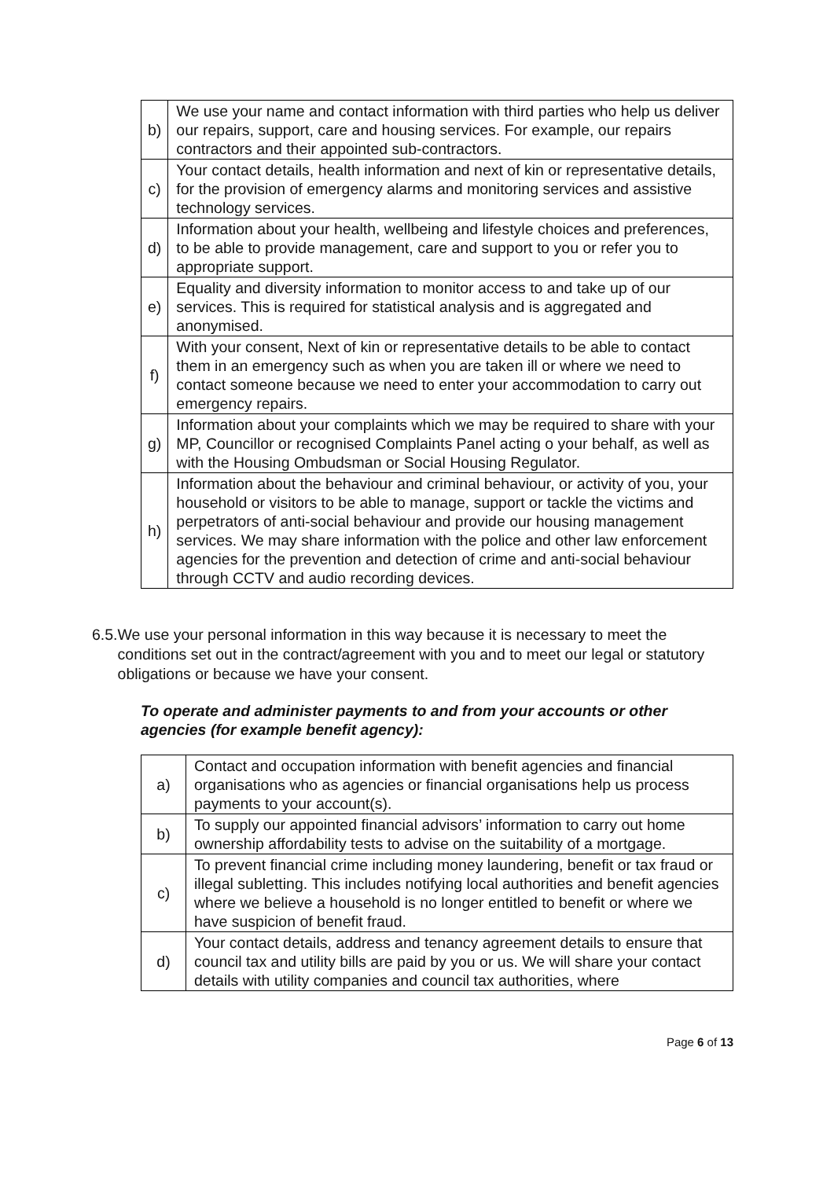| b) | We use your name and contact information with third parties who help us deliver our repairs, support, care and housing services. For example, our repairs contractors and their appointed sub-contractors. |
| c) | Your contact details, health information and next of kin or representative details, for the provision of emergency alarms and monitoring services and assistive technology services. |
| d) | Information about your health, wellbeing and lifestyle choices and preferences, to be able to provide management, care and support to you or refer you to appropriate support. |
| e) | Equality and diversity information to monitor access to and take up of our services. This is required for statistical analysis and is aggregated and anonymised. |
| f) | With your consent, Next of kin or representative details to be able to contact them in an emergency such as when you are taken ill or where we need to contact someone because we need to enter your accommodation to carry out emergency repairs. |
| g) | Information about your complaints which we may be required to share with your MP, Councillor or recognised Complaints Panel acting o your behalf, as well as with the Housing Ombudsman or Social Housing Regulator. |
| h) | Information about the behaviour and criminal behaviour, or activity of you, your household or visitors to be able to manage, support or tackle the victims and perpetrators of anti-social behaviour and provide our housing management services. We may share information with the police and other law enforcement agencies for the prevention and detection of crime and anti-social behaviour through CCTV and audio recording devices. |
6.5. We use your personal information in this way because it is necessary to meet the conditions set out in the contract/agreement with you and to meet our legal or statutory obligations or because we have your consent.
To operate and administer payments to and from your accounts or other agencies (for example benefit agency):
| a) | Contact and occupation information with benefit agencies and financial organisations who as agencies or financial organisations help us process payments to your account(s). |
| b) | To supply our appointed financial advisors’ information to carry out home ownership affordability tests to advise on the suitability of a mortgage. |
| c) | To prevent financial crime including money laundering, benefit or tax fraud or illegal subletting. This includes notifying local authorities and benefit agencies where we believe a household is no longer entitled to benefit or where we have suspicion of benefit fraud. |
| d) | Your contact details, address and tenancy agreement details to ensure that council tax and utility bills are paid by you or us. We will share your contact details with utility companies and council tax authorities, where |
Page 6 of 13